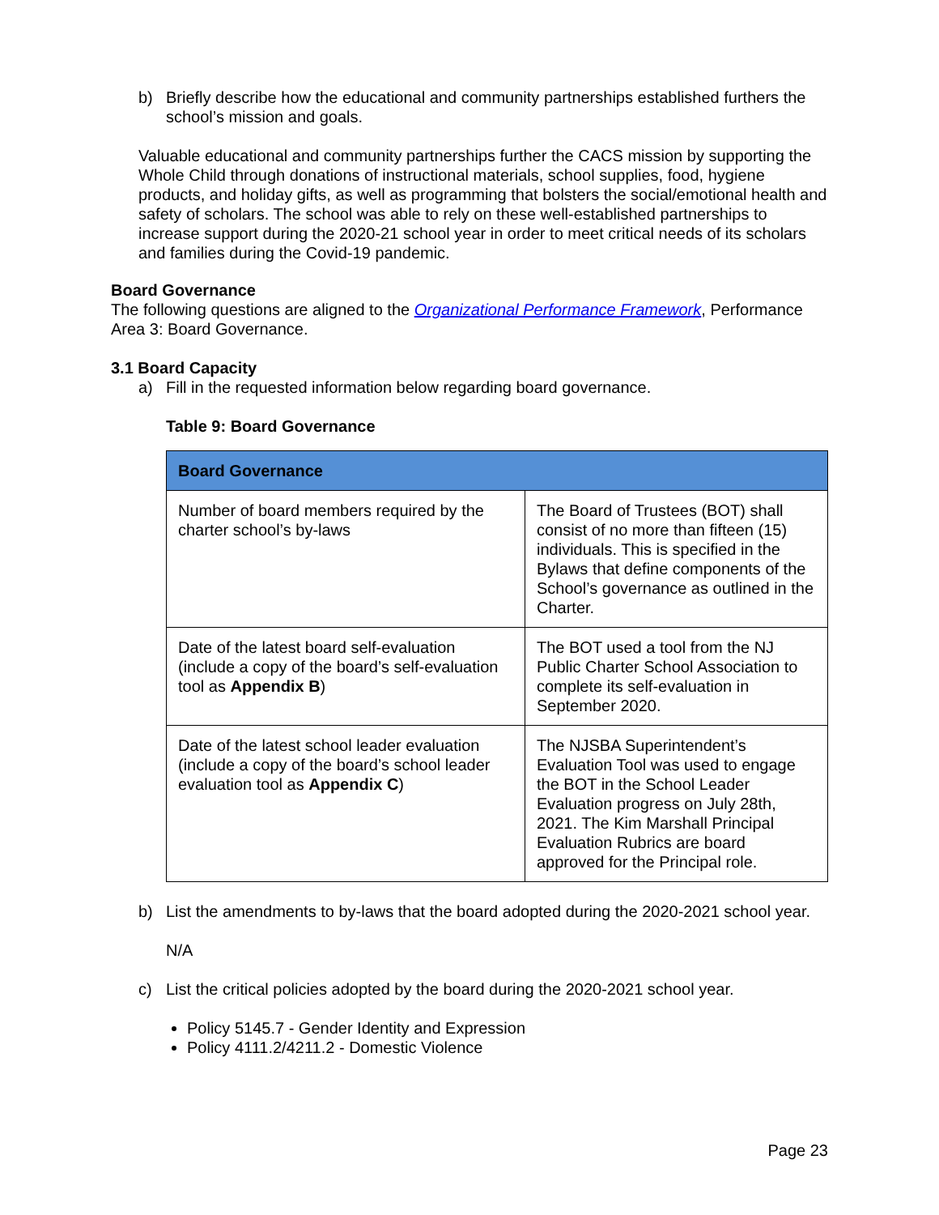b) Briefly describe how the educational and community partnerships established furthers the school’s mission and goals.
Valuable educational and community partnerships further the CACS mission by supporting the Whole Child through donations of instructional materials, school supplies, food, hygiene products, and holiday gifts, as well as programming that bolsters the social/emotional health and safety of scholars. The school was able to rely on these well-established partnerships to increase support during the 2020-21 school year in order to meet critical needs of its scholars and families during the Covid-19 pandemic.
Board Governance
The following questions are aligned to the Organizational Performance Framework, Performance Area 3: Board Governance.
3.1 Board Capacity
a) Fill in the requested information below regarding board governance.
Table 9: Board Governance
| Board Governance | |
| --- | --- |
| Number of board members required by the charter school’s by-laws | The Board of Trustees (BOT) shall consist of no more than fifteen (15) individuals. This is specified in the Bylaws that define components of the School’s governance as outlined in the Charter. |
| Date of the latest board self-evaluation (include a copy of the board’s self-evaluation tool as Appendix B ) | The BOT used a tool from the NJ Public Charter School Association to complete its self-evaluation in September 2020. |
| Date of the latest school leader evaluation (include a copy of the board’s school leader evaluation tool as Appendix C ) | The NJSBA Superintendent’s Evaluation Tool was used to engage the BOT in the School Leader Evaluation progress on July 28th, 2021. The Kim Marshall Principal Evaluation Rubrics are board approved for the Principal role. |
b) List the amendments to by-laws that the board adopted during the 2020-2021 school year.
N/A
c) List the critical policies adopted by the board during the 2020-2021 school year.
Policy 5145.7 - Gender Identity and Expression
Policy 4111.2/4211.2 - Domestic Violence
Page 23